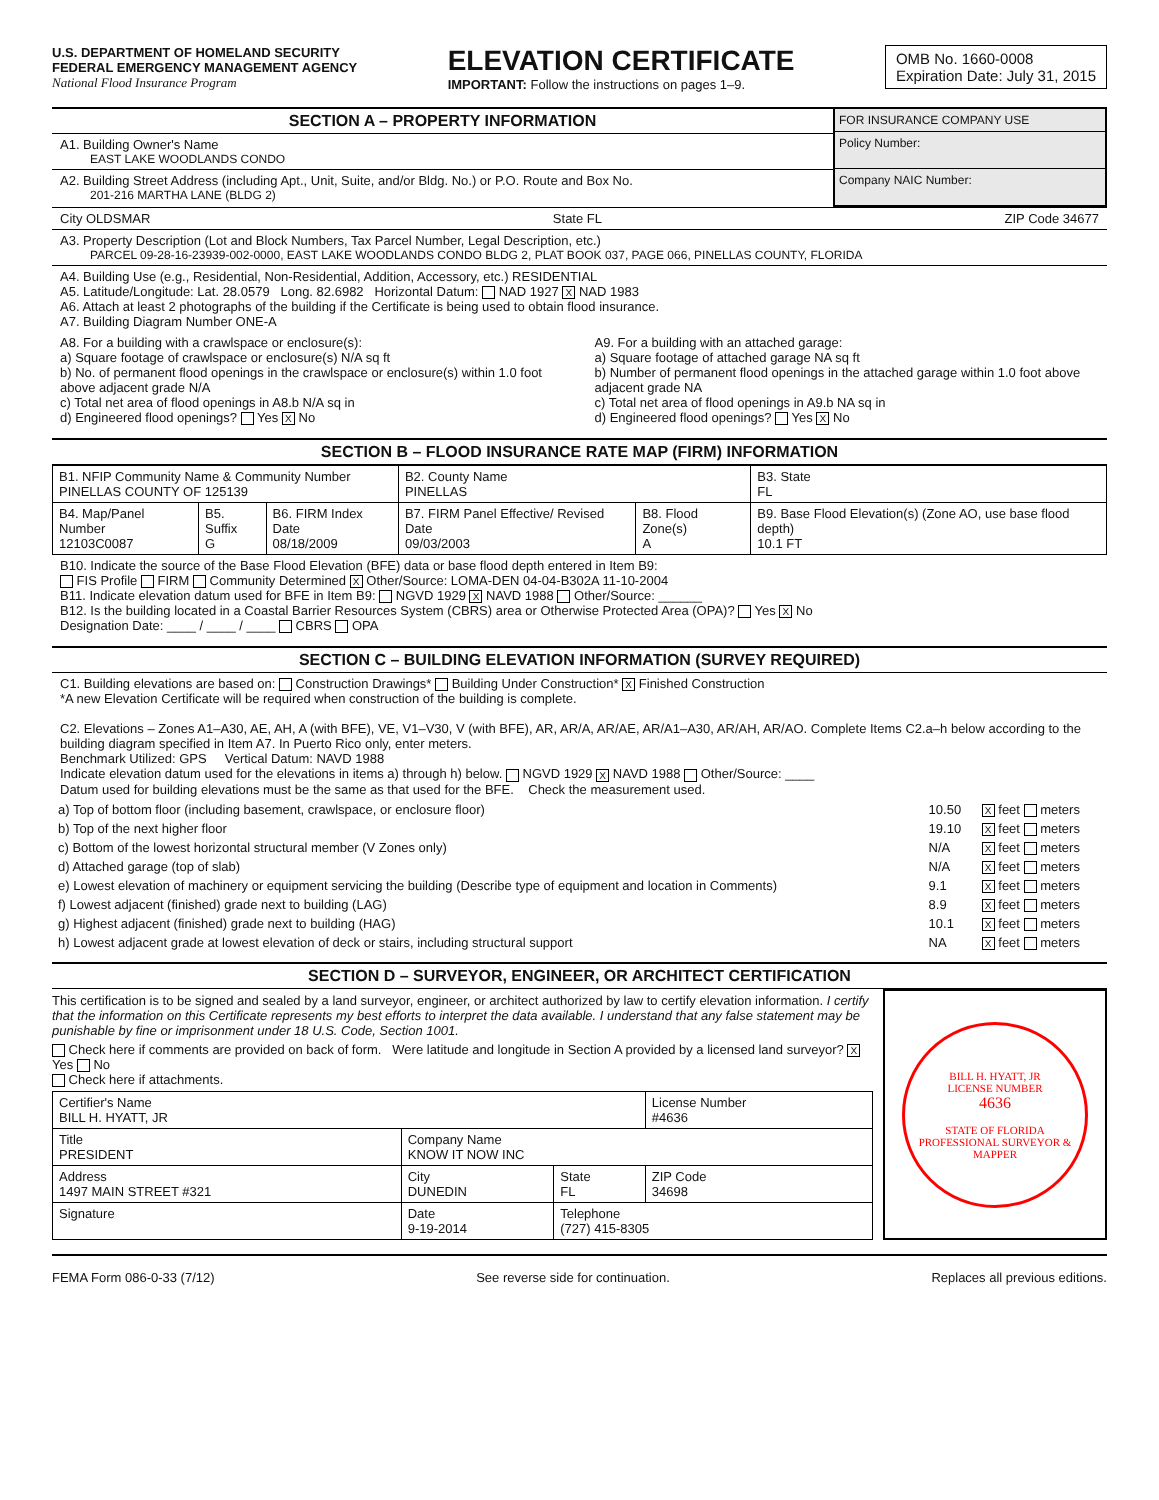U.S. DEPARTMENT OF HOMELAND SECURITY
FEDERAL EMERGENCY MANAGEMENT AGENCY
National Flood Insurance Program
ELEVATION CERTIFICATE
IMPORTANT: Follow the instructions on pages 1–9.
OMB No. 1660-0008
Expiration Date: July 31, 2015
SECTION A – PROPERTY INFORMATION
A1. Building Owner's Name
EAST LAKE WOODLANDS CONDO
A2. Building Street Address (including Apt., Unit, Suite, and/or Bldg. No.) or P.O. Route and Box No.
201-216 MARTHA LANE (BLDG 2)
FOR INSURANCE COMPANY USE
Policy Number:
Company NAIC Number:
City OLDSMAR State FL ZIP Code 34677
A3. Property Description (Lot and Block Numbers, Tax Parcel Number, Legal Description, etc.)
PARCEL 09-28-16-23939-002-0000, EAST LAKE WOODLANDS CONDO BLDG 2, PLAT BOOK 037, PAGE 066, PINELLAS COUNTY, FLORIDA
A4. Building Use (e.g., Residential, Non-Residential, Addition, Accessory, etc.) RESIDENTIAL
A5. Latitude/Longitude: Lat. 28.0579 Long. 82.6982 Horizontal Datum: NAD 1927 X NAD 1983
A6. Attach at least 2 photographs of the building if the Certificate is being used to obtain flood insurance.
A7. Building Diagram Number ONE-A
A8. For a building with a crawlspace or enclosure(s):
a) Square footage of crawlspace or enclosure(s) N/A sq ft
b) No. of permanent flood openings in the crawlspace or enclosure(s) within 1.0 foot above adjacent grade N/A
c) Total net area of flood openings in A8.b N/A sq in
d) Engineered flood openings? Yes X No
A9. For a building with an attached garage:
a) Square footage of attached garage NA sq ft
b) Number of permanent flood openings in the attached garage within 1.0 foot above adjacent grade NA
c) Total net area of flood openings in A9.b NA sq in
d) Engineered flood openings? Yes X No
SECTION B – FLOOD INSURANCE RATE MAP (FIRM) INFORMATION
| B1. NFIP Community Name & Community Number PINELLAS COUNTY OF 125139 | | | B2. County Name PINELLAS | | B3. State FL |
| B4. Map/Panel Number 12103C0087 | B5. Suffix G | B6. FIRM Index Date 08/18/2009 | B7. FIRM Panel Effective/ Revised Date 09/03/2003 | B8. Flood Zone(s) A | B9. Base Flood Elevation(s) (Zone AO, use base flood depth) 10.1 FT |
B10. Indicate the source of the Base Flood Elevation (BFE) data or base flood depth entered in Item B9:
FIS Profile FIRM Community Determined X Other/Source: LOMA-DEN 04-04-B302A 11-10-2004
B11. Indicate elevation datum used for BFE in Item B9: NGVD 1929 X NAVD 1988 Other/Source: ______
B12. Is the building located in a Coastal Barrier Resources System (CBRS) area or Otherwise Protected Area (OPA)? Yes X No
Designation Date: ____ / ____ / ____ CBRS OPA
SECTION C – BUILDING ELEVATION INFORMATION (SURVEY REQUIRED)
C1. Building elevations are based on: Construction Drawings* Building Under Construction* X Finished Construction
*A new Elevation Certificate will be required when construction of the building is complete.
C2. Elevations – Zones A1–A30, AE, AH, A (with BFE), VE, V1–V30, V (with BFE), AR, AR/A, AR/AE, AR/A1–A30, AR/AH, AR/AO. Complete Items C2.a–h below according to the building diagram specified in Item A7. In Puerto Rico only, enter meters.
Benchmark Utilized: GPS Vertical Datum: NAVD 1988
Indicate elevation datum used for the elevations in items a) through h) below. NGVD 1929 X NAVD 1988 Other/Source: ____
Datum used for building elevations must be the same as that used for the BFE. Check the measurement used.
| a) Top of bottom floor (including basement, crawlspace, or enclosure floor) | 10.50 | X feet meters |
| b) Top of the next higher floor | 19.10 | X feet meters |
| c) Bottom of the lowest horizontal structural member (V Zones only) | N/A | X feet meters |
| d) Attached garage (top of slab) | N/A | X feet meters |
| e) Lowest elevation of machinery or equipment servicing the building (Describe type of equipment and location in Comments) | 9.1 | X feet meters |
| f) Lowest adjacent (finished) grade next to building (LAG) | 8.9 | X feet meters |
| g) Highest adjacent (finished) grade next to building (HAG) | 10.1 | X feet meters |
| h) Lowest adjacent grade at lowest elevation of deck or stairs, including structural support | NA | X feet meters |
SECTION D – SURVEYOR, ENGINEER, OR ARCHITECT CERTIFICATION
This certification is to be signed and sealed by a land surveyor, engineer, or architect authorized by law to certify elevation information. I certify that the information on this Certificate represents my best efforts to interpret the data available. I understand that any false statement may be punishable by fine or imprisonment under 18 U.S. Code, Section 1001.
Check here if comments are provided on back of form. Were latitude and longitude in Section A provided by a licensed land surveyor? X Yes No
Check here if attachments.
| Certifier's Name BILL H. HYATT, JR | | | License Number #4636 |
| Title PRESIDENT | Company Name KNOW IT NOW INC | | |
| Address 1497 MAIN STREET #321 | City DUNEDIN | State FL | ZIP Code 34698 |
| Signature | Date 9-19-2014 | Telephone (727) 415-8305 | |
BILL H. HYATT, JR
LICENSE NUMBER
4636
STATE OF FLORIDA
PROFESSIONAL SURVEYOR & MAPPER
FEMA Form 086-0-33 (7/12) See reverse side for continuation. Replaces all previous editions.